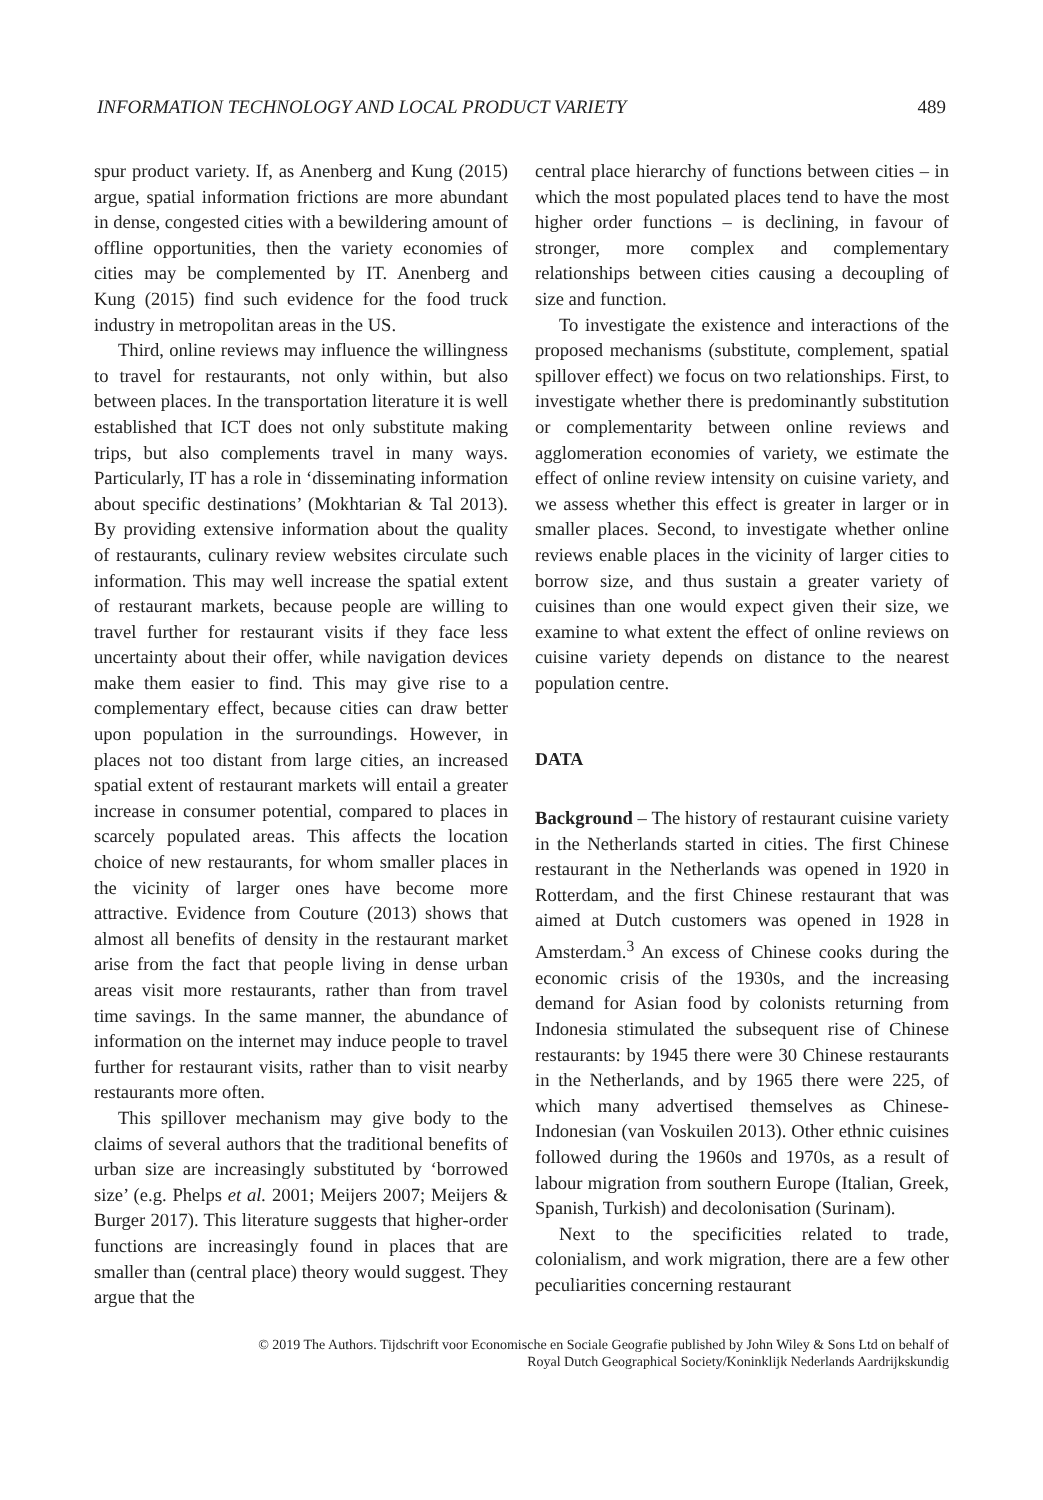INFORMATION TECHNOLOGY AND LOCAL PRODUCT VARIETY 489
spur product variety. If, as Anenberg and Kung (2015) argue, spatial information frictions are more abundant in dense, congested cities with a bewildering amount of offline opportunities, then the variety economies of cities may be complemented by IT. Anenberg and Kung (2015) find such evidence for the food truck industry in metropolitan areas in the US.
Third, online reviews may influence the willingness to travel for restaurants, not only within, but also between places. In the transportation literature it is well established that ICT does not only substitute making trips, but also complements travel in many ways. Particularly, IT has a role in ‘disseminating information about specific destinations’ (Mokhtarian & Tal 2013). By providing extensive information about the quality of restaurants, culinary review websites circulate such information. This may well increase the spatial extent of restaurant markets, because people are willing to travel further for restaurant visits if they face less uncertainty about their offer, while navigation devices make them easier to find. This may give rise to a complementary effect, because cities can draw better upon population in the surroundings. However, in places not too distant from large cities, an increased spatial extent of restaurant markets will entail a greater increase in consumer potential, compared to places in scarcely populated areas. This affects the location choice of new restaurants, for whom smaller places in the vicinity of larger ones have become more attractive. Evidence from Couture (2013) shows that almost all benefits of density in the restaurant market arise from the fact that people living in dense urban areas visit more restaurants, rather than from travel time savings. In the same manner, the abundance of information on the internet may induce people to travel further for restaurant visits, rather than to visit nearby restaurants more often.
This spillover mechanism may give body to the claims of several authors that the traditional benefits of urban size are increasingly substituted by ‘borrowed size’ (e.g. Phelps et al. 2001; Meijers 2007; Meijers & Burger 2017). This literature suggests that higher-order functions are increasingly found in places that are smaller than (central place) theory would suggest. They argue that the
central place hierarchy of functions between cities – in which the most populated places tend to have the most higher order functions – is declining, in favour of stronger, more complex and complementary relationships between cities causing a decoupling of size and function.
To investigate the existence and interactions of the proposed mechanisms (substitute, complement, spatial spillover effect) we focus on two relationships. First, to investigate whether there is predominantly substitution or complementarity between online reviews and agglomeration economies of variety, we estimate the effect of online review intensity on cuisine variety, and we assess whether this effect is greater in larger or in smaller places. Second, to investigate whether online reviews enable places in the vicinity of larger cities to borrow size, and thus sustain a greater variety of cuisines than one would expect given their size, we examine to what extent the effect of online reviews on cuisine variety depends on distance to the nearest population centre.
DATA
Background – The history of restaurant cuisine variety in the Netherlands started in cities. The first Chinese restaurant in the Netherlands was opened in 1920 in Rotterdam, and the first Chinese restaurant that was aimed at Dutch customers was opened in 1928 in Amsterdam.<sup>3</sup> An excess of Chinese cooks during the economic crisis of the 1930s, and the increasing demand for Asian food by colonists returning from Indonesia stimulated the subsequent rise of Chinese restaurants: by 1945 there were 30 Chinese restaurants in the Netherlands, and by 1965 there were 225, of which many advertised themselves as Chinese-Indonesian (van Voskuilen 2013). Other ethnic cuisines followed during the 1960s and 1970s, as a result of labour migration from southern Europe (Italian, Greek, Spanish, Turkish) and decolonisation (Surinam).
Next to the specificities related to trade, colonialism, and work migration, there are a few other peculiarities concerning restaurant
© 2019 The Authors. Tijdschrift voor Economische en Sociale Geografie published by John Wiley & Sons Ltd on behalf of
Royal Dutch Geographical Society/Koninklijk Nederlands Aardrijkskundig